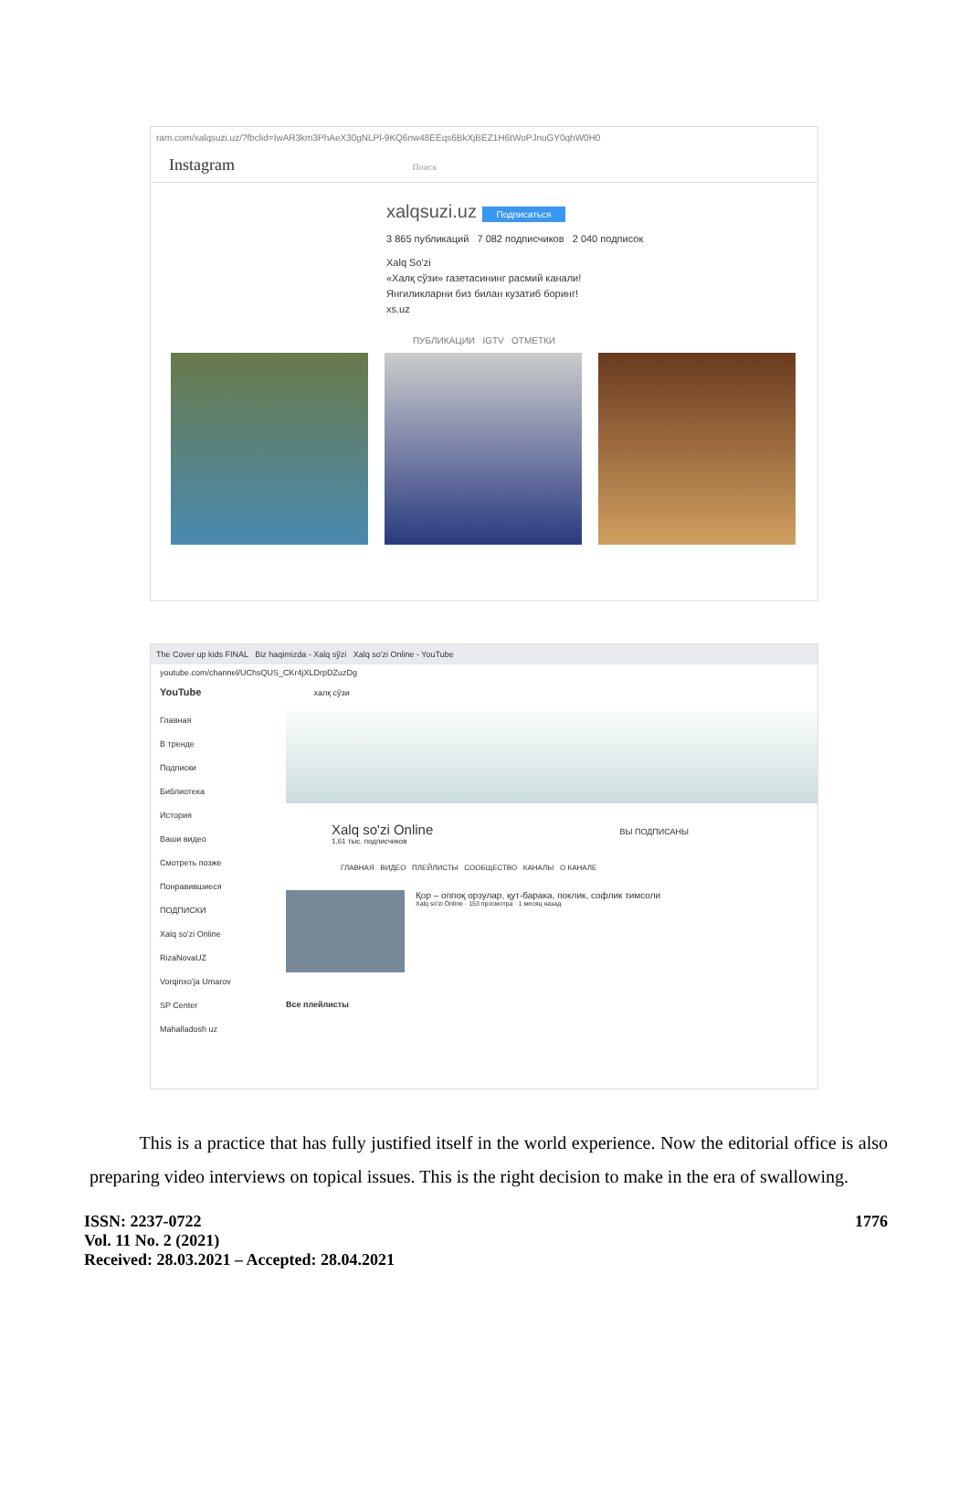ram.com/xalqsuzi.uz/?fbclid=IwAR3km3PhAeX30gNLPl-9KQ6nw48EEqs6BkXjBEZ1H6tWoPJnuGY0qhW0H0
Instagram Поиск
xalqsuzi.uz Подписаться
3 865 публикаций 7 082 подписчиков 2 040 подписок
Xalq So'zi
«Халқ сўзи» газетасининг расмий канали!
Янгиликларни биз билан кузатиб боринг!
xs.uz
ПУБЛИКАЦИИ IGTV ОТМЕТКИ
The Cover up kids FINAL Biz haqimizda - Xalq sўzi Xalq so'zi Online - YouTube
youtube.com/channel/UChsQUS_CKr4jXLDrpDZuzDg
YouTube халқ сўзи
Главная
В тренде
Подписки
Библиотека
История
Ваши видео
Смотреть позже
Понравившиеся
ПОДПИСКИ
Xalq so'zi Online
RizaNovaUZ
Vorqinxo'ja Umarov
SP Center
Mahalladosh uz
Xalq so'zi Online ВЫ ПОДПИСАНЫ
1,61 тыс. подписчиков
ГЛАВНАЯ ВИДЕО ПЛЕЙЛИСТЫ СООБЩЕСТВО КАНАЛЫ О КАНАЛЕ
Қор – оппоқ орзулар, қут-барака, поклик, софлик тимсоли
Xalq so'zi Online · 153 просмотра · 1 месяц назад
Все плейлисты
This is a practice that has fully justified itself in the world experience. Now the editorial office is also preparing video interviews on topical issues. This is the right decision to make in the era of swallowing.
ISSN: 2237-0722
Vol. 11 No. 2 (2021)
Received: 28.03.2021 – Accepted: 28.04.2021
1776